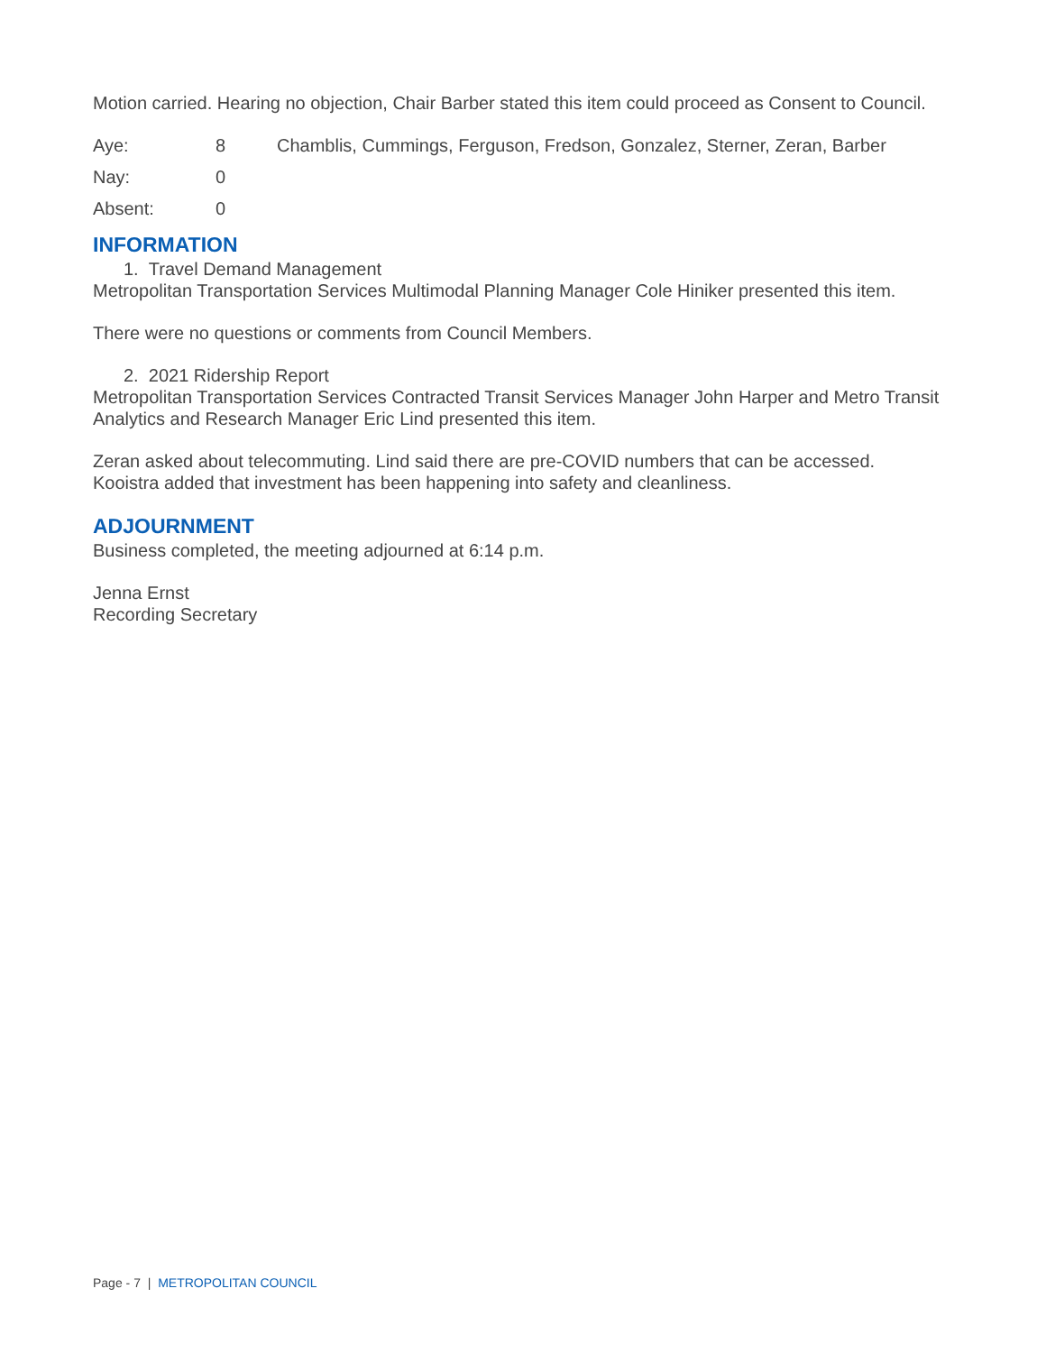Motion carried. Hearing no objection, Chair Barber stated this item could proceed as Consent to Council.
| Aye: | 8 | Chamblis, Cummings, Ferguson, Fredson, Gonzalez, Sterner, Zeran, Barber |
| Nay: | 0 | |
| Absent: | 0 | |
INFORMATION
1. Travel Demand Management
Metropolitan Transportation Services Multimodal Planning Manager Cole Hiniker presented this item.
There were no questions or comments from Council Members.
2. 2021 Ridership Report
Metropolitan Transportation Services Contracted Transit Services Manager John Harper and Metro Transit Analytics and Research Manager Eric Lind presented this item.
Zeran asked about telecommuting. Lind said there are pre-COVID numbers that can be accessed. Kooistra added that investment has been happening into safety and cleanliness.
ADJOURNMENT
Business completed, the meeting adjourned at 6:14 p.m.
Jenna Ernst
Recording Secretary
Page - 7 | METROPOLITAN COUNCIL